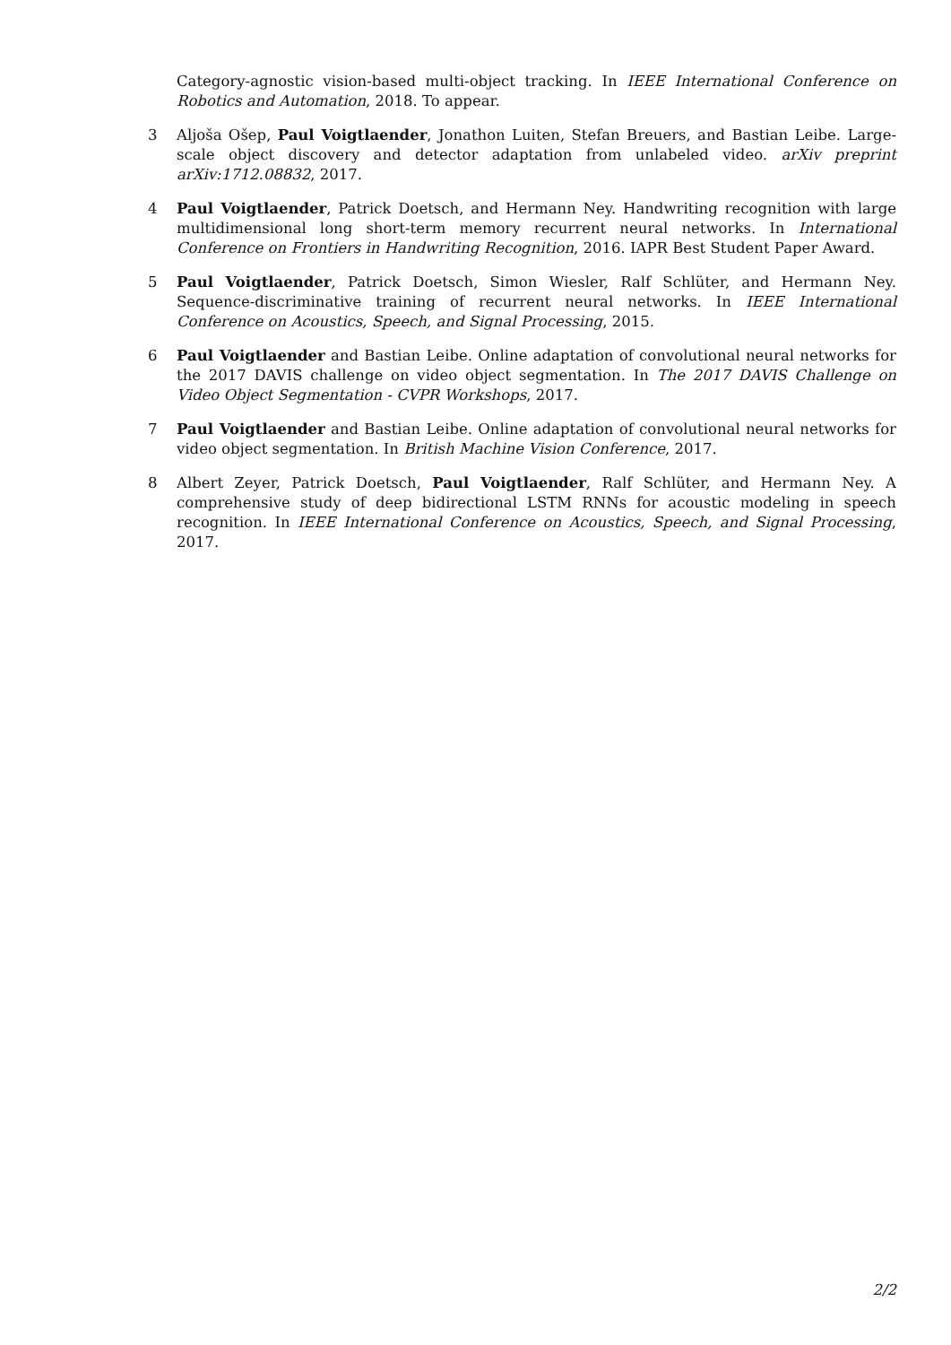Category-agnostic vision-based multi-object tracking. In IEEE International Conference on Robotics and Automation, 2018. To appear.
3 Aljoša Ošep, Paul Voigtlaender, Jonathon Luiten, Stefan Breuers, and Bastian Leibe. Large-scale object discovery and detector adaptation from unlabeled video. arXiv preprint arXiv:1712.08832, 2017.
4 Paul Voigtlaender, Patrick Doetsch, and Hermann Ney. Handwriting recognition with large multidimensional long short-term memory recurrent neural networks. In International Conference on Frontiers in Handwriting Recognition, 2016. IAPR Best Student Paper Award.
5 Paul Voigtlaender, Patrick Doetsch, Simon Wiesler, Ralf Schlüter, and Hermann Ney. Sequence-discriminative training of recurrent neural networks. In IEEE International Conference on Acoustics, Speech, and Signal Processing, 2015.
6 Paul Voigtlaender and Bastian Leibe. Online adaptation of convolutional neural networks for the 2017 DAVIS challenge on video object segmentation. In The 2017 DAVIS Challenge on Video Object Segmentation - CVPR Workshops, 2017.
7 Paul Voigtlaender and Bastian Leibe. Online adaptation of convolutional neural networks for video object segmentation. In British Machine Vision Conference, 2017.
8 Albert Zeyer, Patrick Doetsch, Paul Voigtlaender, Ralf Schlüter, and Hermann Ney. A comprehensive study of deep bidirectional LSTM RNNs for acoustic modeling in speech recognition. In IEEE International Conference on Acoustics, Speech, and Signal Processing, 2017.
2/2